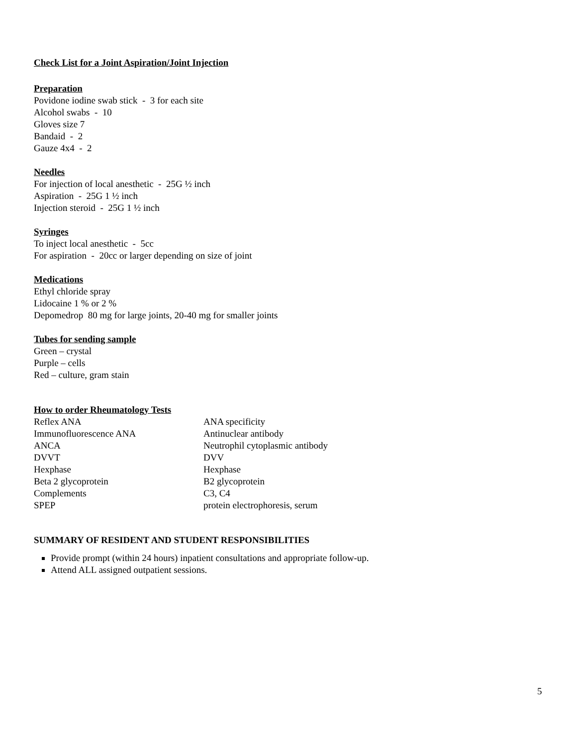Check List for a Joint Aspiration/Joint Injection
Preparation
Povidone iodine swab stick - 3 for each site
Alcohol swabs - 10
Gloves size 7
Bandaid - 2
Gauze 4x4 - 2
Needles
For injection of local anesthetic - 25G ½ inch
Aspiration - 25G 1 ½ inch
Injection steroid - 25G 1 ½ inch
Syringes
To inject local anesthetic - 5cc
For aspiration - 20cc or larger depending on size of joint
Medications
Ethyl chloride spray
Lidocaine 1 % or 2 %
Depomedrop 80 mg for large joints, 20-40 mg for smaller joints
Tubes for sending sample
Green – crystal
Purple – cells
Red – culture, gram stain
How to order Rheumatology Tests
| Reflex ANA | ANA specificity |
| Immunofluorescence ANA | Antinuclear antibody |
| ANCA | Neutrophil cytoplasmic antibody |
| DVVT | DVV |
| Hexphase | Hexphase |
| Beta 2 glycoprotein | B2 glycoprotein |
| Complements | C3, C4 |
| SPEP | protein electrophoresis, serum |
SUMMARY OF RESIDENT AND STUDENT RESPONSIBILITIES
Provide prompt (within 24 hours) inpatient consultations and appropriate follow-up.
Attend ALL assigned outpatient sessions.
5